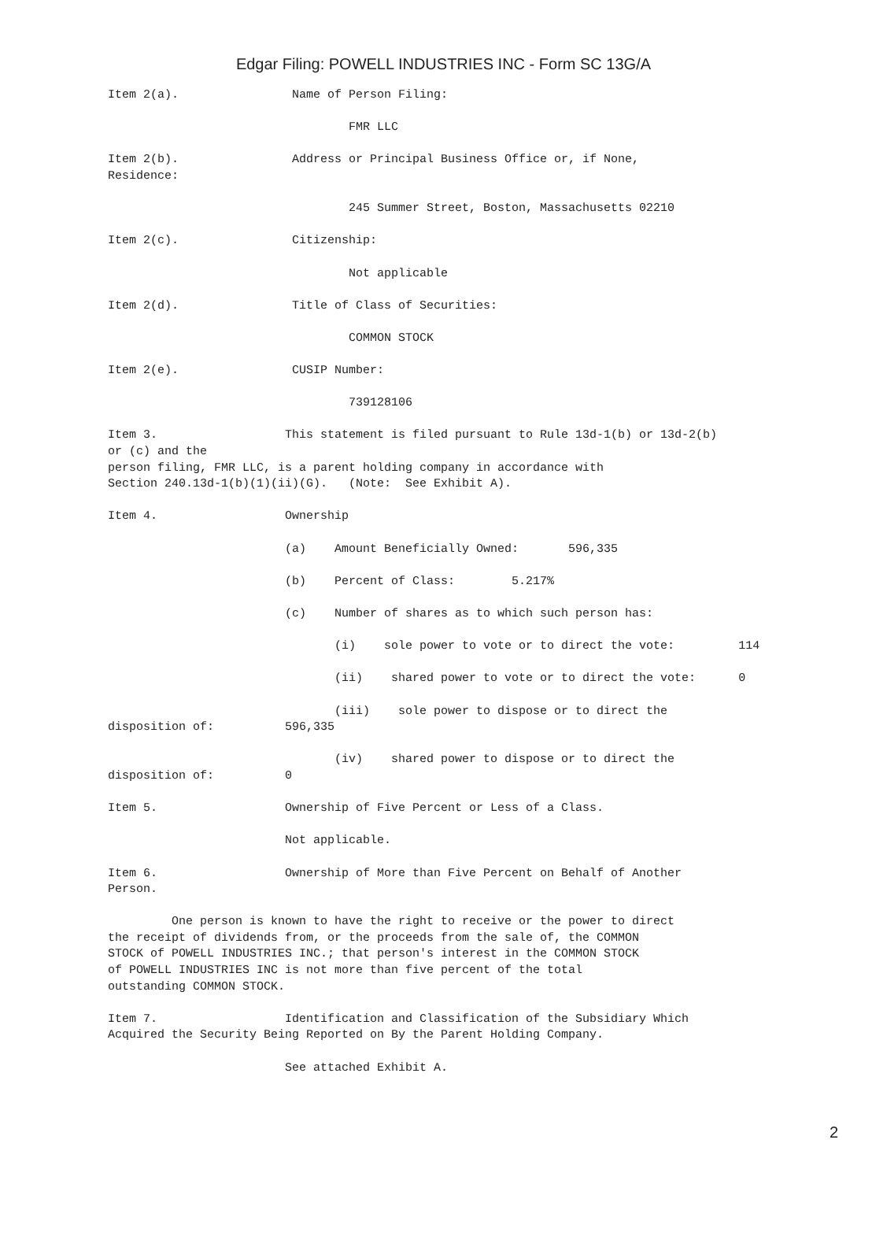Edgar Filing: POWELL INDUSTRIES INC - Form SC 13G/A
Item 2(a).                Name of Person Filing:

                                  FMR LLC

Item 2(b).                Address or Principal Business Office or, if None,
Residence:

                                  245 Summer Street, Boston, Massachusetts 02210

Item 2(c).                Citizenship:

                                  Not applicable

Item 2(d).                Title of Class of Securities:

                                  COMMON STOCK

Item 2(e).                CUSIP Number:

                                  739128106

Item 3.                  This statement is filed pursuant to Rule 13d-1(b) or 13d-2(b)
or (c) and the
person filing, FMR LLC, is a parent holding company in accordance with
Section 240.13d-1(b)(1)(ii)(G).   (Note:  See Exhibit A).

Item 4.                  Ownership

                         (a)    Amount Beneficially Owned:       596,335

                         (b)    Percent of Class:        5.217%

                         (c)    Number of shares as to which such person has:

                                (i)    sole power to vote or to direct the vote:         114

                                (ii)    shared power to vote or to direct the vote:      0

                                (iii)    sole power to dispose or to direct the
disposition of:          596,335

                                (iv)    shared power to dispose or to direct the
disposition of:          0

Item 5.                  Ownership of Five Percent or Less of a Class.

                         Not applicable.

Item 6.                  Ownership of More than Five Percent on Behalf of Another
Person.

         One person is known to have the right to receive or the power to direct
the receipt of dividends from, or the proceeds from the sale of, the COMMON
STOCK of POWELL INDUSTRIES INC.; that person's interest in the COMMON STOCK
of POWELL INDUSTRIES INC is not more than five percent of the total
outstanding COMMON STOCK.

Item 7.                  Identification and Classification of the Subsidiary Which
Acquired the Security Being Reported on By the Parent Holding Company.

                         See attached Exhibit A.
2